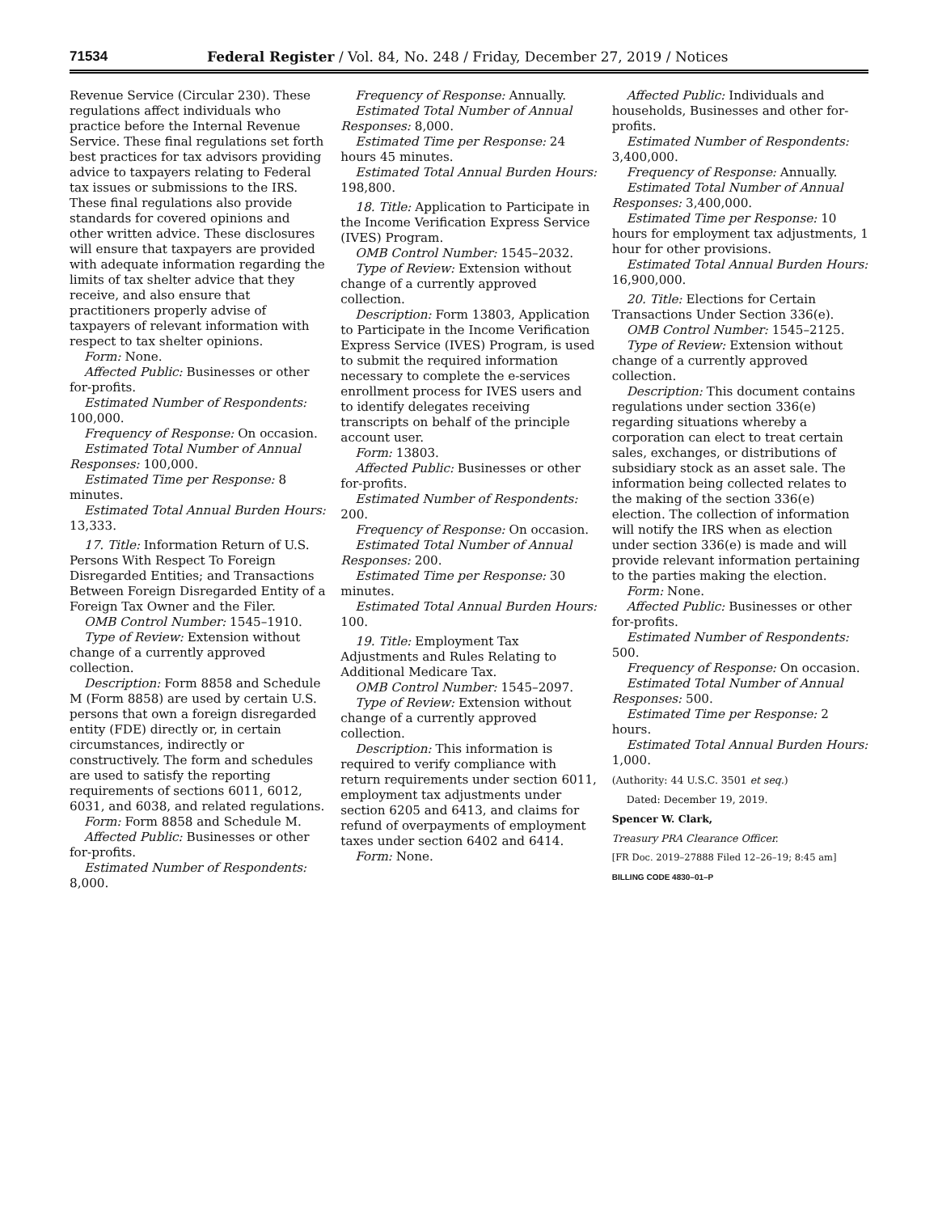71534 Federal Register / Vol. 84, No. 248 / Friday, December 27, 2019 / Notices
Revenue Service (Circular 230). These regulations affect individuals who practice before the Internal Revenue Service. These final regulations set forth best practices for tax advisors providing advice to taxpayers relating to Federal tax issues or submissions to the IRS. These final regulations also provide standards for covered opinions and other written advice. These disclosures will ensure that taxpayers are provided with adequate information regarding the limits of tax shelter advice that they receive, and also ensure that practitioners properly advise of taxpayers of relevant information with respect to tax shelter opinions.
Form: None.
Affected Public: Businesses or other for-profits.
Estimated Number of Respondents: 100,000.
Frequency of Response: On occasion.
Estimated Total Number of Annual Responses: 100,000.
Estimated Time per Response: 8 minutes.
Estimated Total Annual Burden Hours: 13,333.
17. Title: Information Return of U.S. Persons With Respect To Foreign Disregarded Entities; and Transactions Between Foreign Disregarded Entity of a Foreign Tax Owner and the Filer.
OMB Control Number: 1545–1910.
Type of Review: Extension without change of a currently approved collection.
Description: Form 8858 and Schedule M (Form 8858) are used by certain U.S. persons that own a foreign disregarded entity (FDE) directly or, in certain circumstances, indirectly or constructively. The form and schedules are used to satisfy the reporting requirements of sections 6011, 6012, 6031, and 6038, and related regulations.
Form: Form 8858 and Schedule M.
Affected Public: Businesses or other for-profits.
Estimated Number of Respondents: 8,000.
Frequency of Response: Annually.
Estimated Total Number of Annual Responses: 8,000.
Estimated Time per Response: 24 hours 45 minutes.
Estimated Total Annual Burden Hours: 198,800.
18. Title: Application to Participate in the Income Verification Express Service (IVES) Program.
OMB Control Number: 1545–2032.
Type of Review: Extension without change of a currently approved collection.
Description: Form 13803, Application to Participate in the Income Verification Express Service (IVES) Program, is used to submit the required information necessary to complete the e-services enrollment process for IVES users and to identify delegates receiving transcripts on behalf of the principle account user.
Form: 13803.
Affected Public: Businesses or other for-profits.
Estimated Number of Respondents: 200.
Frequency of Response: On occasion.
Estimated Total Number of Annual Responses: 200.
Estimated Time per Response: 30 minutes.
Estimated Total Annual Burden Hours: 100.
19. Title: Employment Tax Adjustments and Rules Relating to Additional Medicare Tax.
OMB Control Number: 1545–2097.
Type of Review: Extension without change of a currently approved collection.
Description: This information is required to verify compliance with return requirements under section 6011, employment tax adjustments under section 6205 and 6413, and claims for refund of overpayments of employment taxes under section 6402 and 6414.
Form: None.
Affected Public: Individuals and households, Businesses and other for-profits.
Estimated Number of Respondents: 3,400,000.
Frequency of Response: Annually.
Estimated Total Number of Annual Responses: 3,400,000.
Estimated Time per Response: 10 hours for employment tax adjustments, 1 hour for other provisions.
Estimated Total Annual Burden Hours: 16,900,000.
20. Title: Elections for Certain Transactions Under Section 336(e).
OMB Control Number: 1545–2125.
Type of Review: Extension without change of a currently approved collection.
Description: This document contains regulations under section 336(e) regarding situations whereby a corporation can elect to treat certain sales, exchanges, or distributions of subsidiary stock as an asset sale. The information being collected relates to the making of the section 336(e) election. The collection of information will notify the IRS when as election under section 336(e) is made and will provide relevant information pertaining to the parties making the election.
Form: None.
Affected Public: Businesses or other for-profits.
Estimated Number of Respondents: 500.
Frequency of Response: On occasion.
Estimated Total Number of Annual Responses: 500.
Estimated Time per Response: 2 hours.
Estimated Total Annual Burden Hours: 1,000.
(Authority: 44 U.S.C. 3501 et seq.)
Dated: December 19, 2019.
Spencer W. Clark,
Treasury PRA Clearance Officer.
[FR Doc. 2019–27888 Filed 12–26–19; 8:45 am]
BILLING CODE 4830–01–P